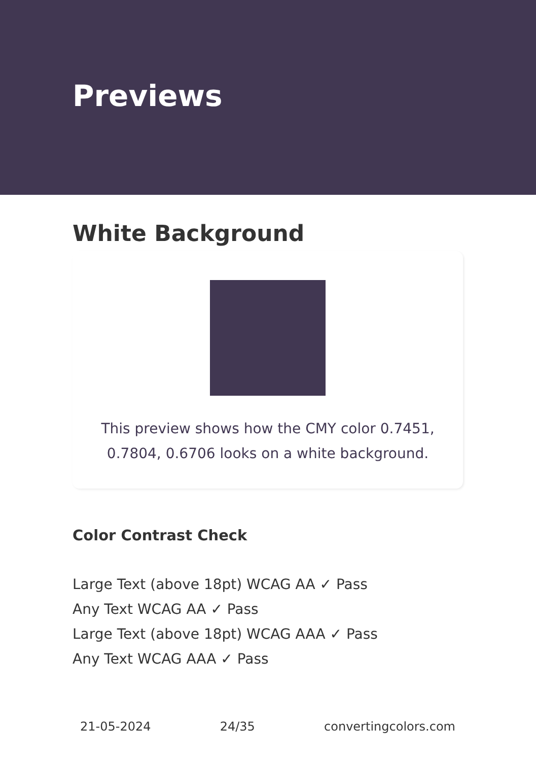Previews
White Background
This preview shows how the CMY color 0.7451, 0.7804, 0.6706 looks on a white background.
Color Contrast Check
Large Text (above 18pt) WCAG AA ✓ Pass
Any Text WCAG AA ✓ Pass
Large Text (above 18pt) WCAG AAA ✓ Pass
Any Text WCAG AAA ✓ Pass
21-05-2024 24/35 convertingcolors.com